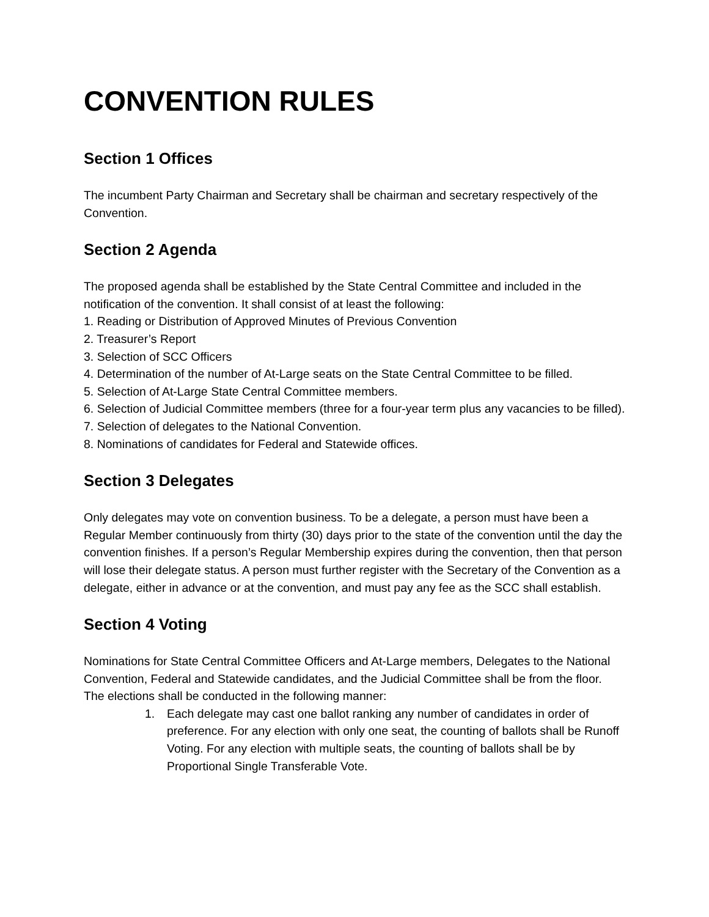CONVENTION RULES
Section 1 Offices
The incumbent Party Chairman and Secretary shall be chairman and secretary respectively of the Convention.
Section 2 Agenda
The proposed agenda shall be established by the State Central Committee and included in the notification of the convention. It shall consist of at least the following:
1. Reading or Distribution of Approved Minutes of Previous Convention
2. Treasurer’s Report
3. Selection of SCC Officers
4. Determination of the number of At-Large seats on the State Central Committee to be filled.
5. Selection of At-Large State Central Committee members.
6. Selection of Judicial Committee members (three for a four-year term plus any vacancies to be filled).
7. Selection of delegates to the National Convention.
8. Nominations of candidates for Federal and Statewide offices.
Section 3 Delegates
Only delegates may vote on convention business. To be a delegate, a person must have been a Regular Member continuously from thirty (30) days prior to the state of the convention until the day the convention finishes. If a person’s Regular Membership expires during the convention, then that person will lose their delegate status. A person must further register with the Secretary of the Convention as a delegate, either in advance or at the convention, and must pay any fee as the SCC shall establish.
Section 4 Voting
Nominations for State Central Committee Officers and At-Large members, Delegates to the National Convention, Federal and Statewide candidates, and the Judicial Committee shall be from the floor. The elections shall be conducted in the following manner:
1. Each delegate may cast one ballot ranking any number of candidates in order of preference. For any election with only one seat, the counting of ballots shall be Runoff Voting. For any election with multiple seats, the counting of ballots shall be by Proportional Single Transferable Vote.